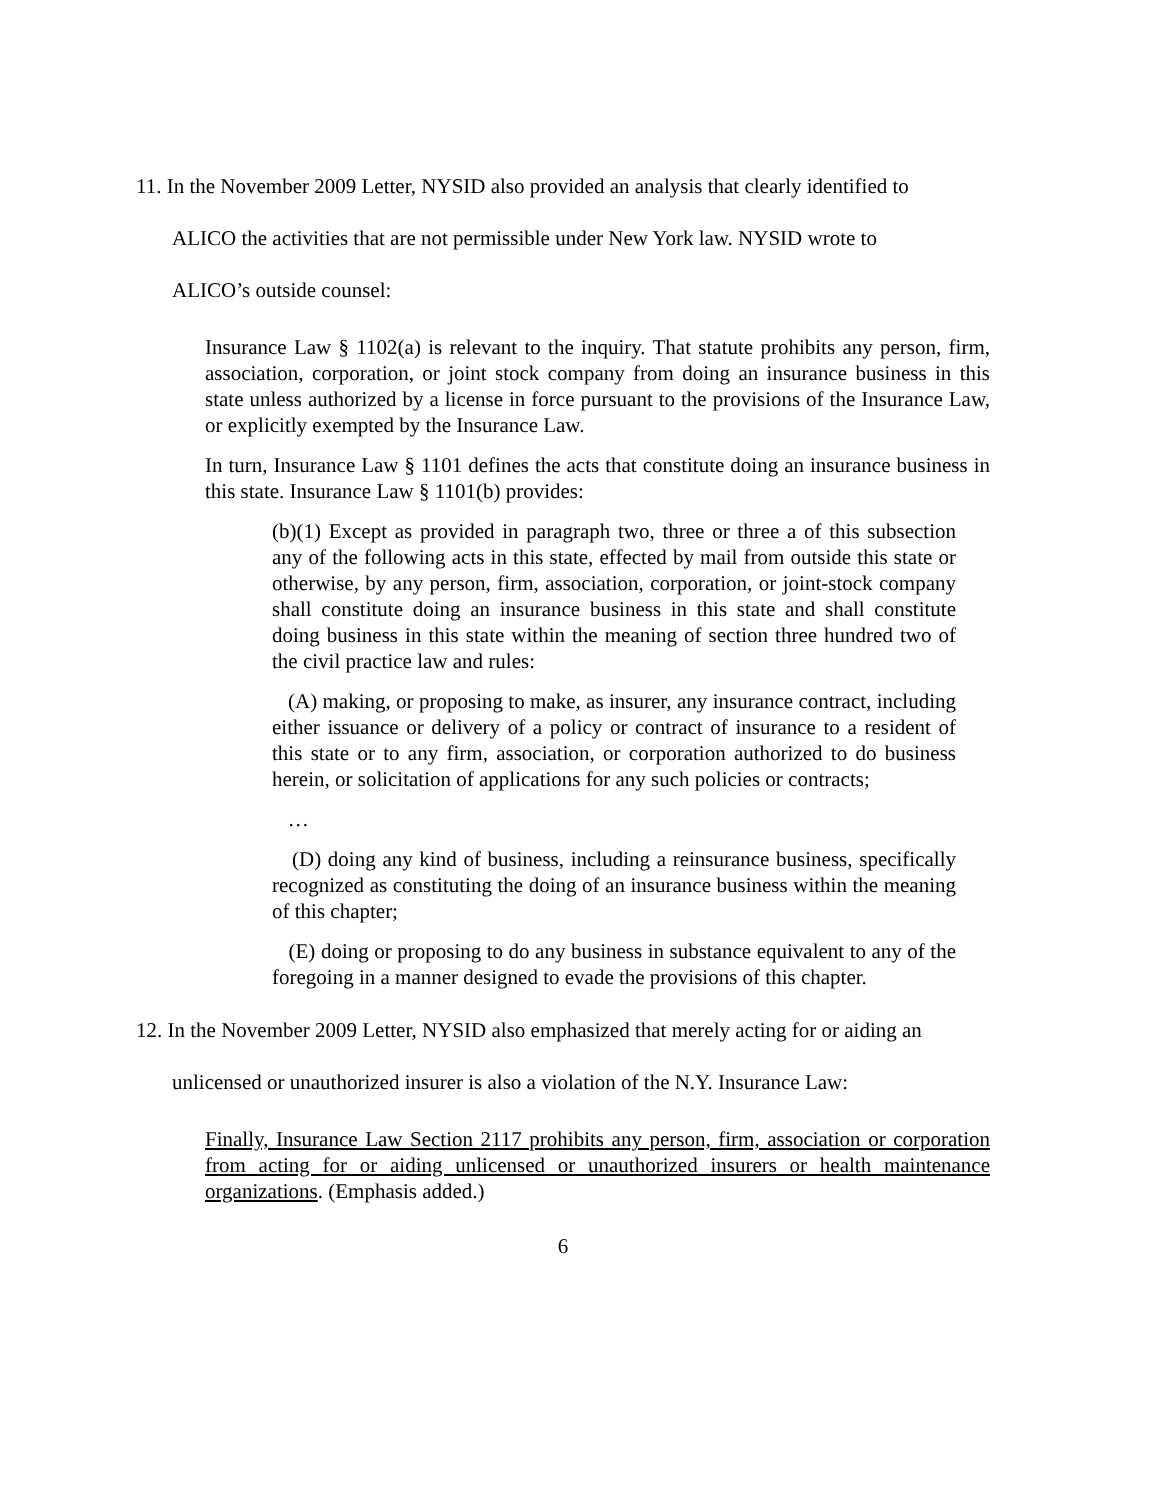11. In the November 2009 Letter, NYSID also provided an analysis that clearly identified to
ALICO the activities that are not permissible under New York law. NYSID wrote to
ALICO’s outside counsel:
Insurance Law § 1102(a) is relevant to the inquiry. That statute prohibits any person, firm, association, corporation, or joint stock company from doing an insurance business in this state unless authorized by a license in force pursuant to the provisions of the Insurance Law, or explicitly exempted by the Insurance Law.
In turn, Insurance Law § 1101 defines the acts that constitute doing an insurance business in this state. Insurance Law § 1101(b) provides:
(b)(1) Except as provided in paragraph two, three or three a of this subsection any of the following acts in this state, effected by mail from outside this state or otherwise, by any person, firm, association, corporation, or joint-stock company shall constitute doing an insurance business in this state and shall constitute doing business in this state within the meaning of section three hundred two of the civil practice law and rules:
(A) making, or proposing to make, as insurer, any insurance contract, including either issuance or delivery of a policy or contract of insurance to a resident of this state or to any firm, association, or corporation authorized to do business herein, or solicitation of applications for any such policies or contracts;
…
(D) doing any kind of business, including a reinsurance business, specifically recognized as constituting the doing of an insurance business within the meaning of this chapter;
(E) doing or proposing to do any business in substance equivalent to any of the foregoing in a manner designed to evade the provisions of this chapter.
12. In the November 2009 Letter, NYSID also emphasized that merely acting for or aiding an
unlicensed or unauthorized insurer is also a violation of the N.Y. Insurance Law:
Finally, Insurance Law Section 2117 prohibits any person, firm, association or corporation from acting for or aiding unlicensed or unauthorized insurers or health maintenance organizations. (Emphasis added.)
6